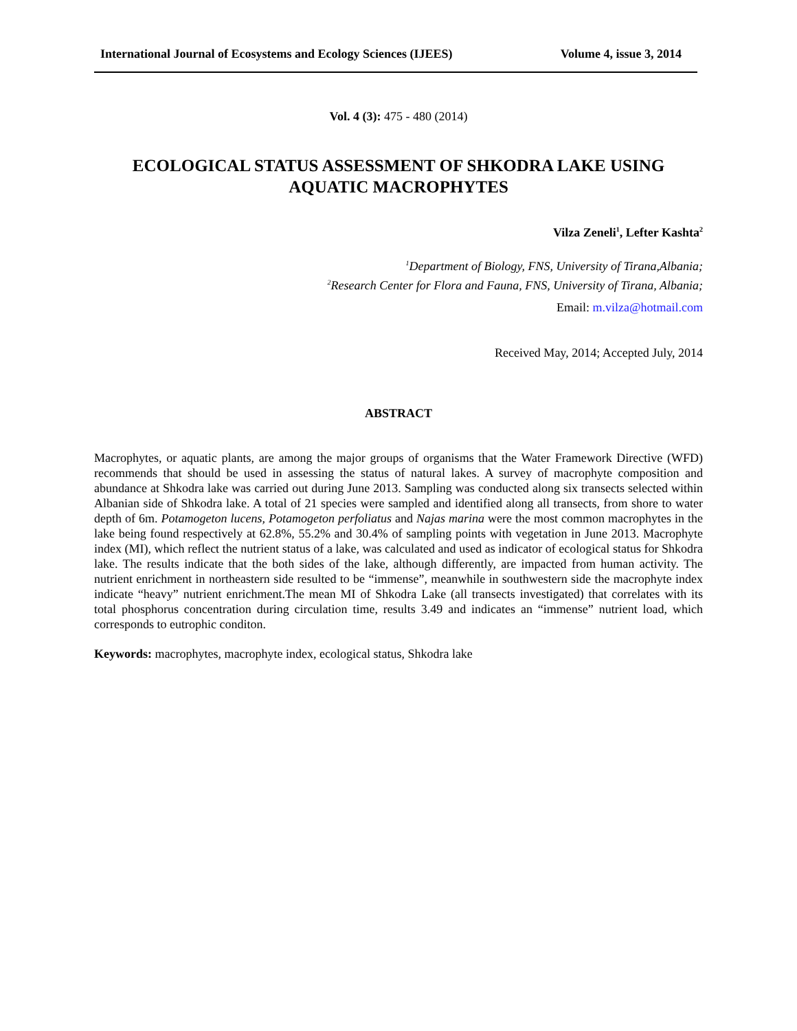International Journal of Ecosystems and Ecology Sciences (IJEES) Volume 4, issue 3, 2014
Vol. 4 (3): 475 - 480 (2014)
ECOLOGICAL STATUS ASSESSMENT OF SHKODRA LAKE USING
AQUATIC MACROPHYTES
Vilza Zeneli<sup>1</sup>, Lefter Kashta<sup>2</sup>
<sup>1</sup> Department of Biology, FNS, University of Tirana,Albania;
<sup>2</sup> Research Center for Flora and Fauna, FNS, University of Tirana, Albania;
Email: m.vilza@hotmail.com
Received May, 2014; Accepted July, 2014
ABSTRACT
Macrophytes, or aquatic plants, are among the major groups of organisms that the Water Framework Directive (WFD) recommends that should be used in assessing the status of natural lakes. A survey of macrophyte composition and abundance at Shkodra lake was carried out during June 2013. Sampling was conducted along six transects selected within Albanian side of Shkodra lake. A total of 21 species were sampled and identified along all transects, from shore to water depth of 6m. Potamogeton lucens, Potamogeton perfoliatus and Najas marina were the most common macrophytes in the lake being found respectively at 62.8%, 55.2% and 30.4% of sampling points with vegetation in June 2013. Macrophyte index (MI), which reflect the nutrient status of a lake, was calculated and used as indicator of ecological status for Shkodra lake. The results indicate that the both sides of the lake, although differently, are impacted from human activity. The nutrient enrichment in northeastern side resulted to be “immense”, meanwhile in southwestern side the macrophyte index indicate “heavy” nutrient enrichment.The mean MI of Shkodra Lake (all transects investigated) that correlates with its total phosphorus concentration during circulation time, results 3.49 and indicates an “immense” nutrient load, which corresponds to eutrophic conditon.
Keywords: macrophytes, macrophyte index, ecological status, Shkodra lake